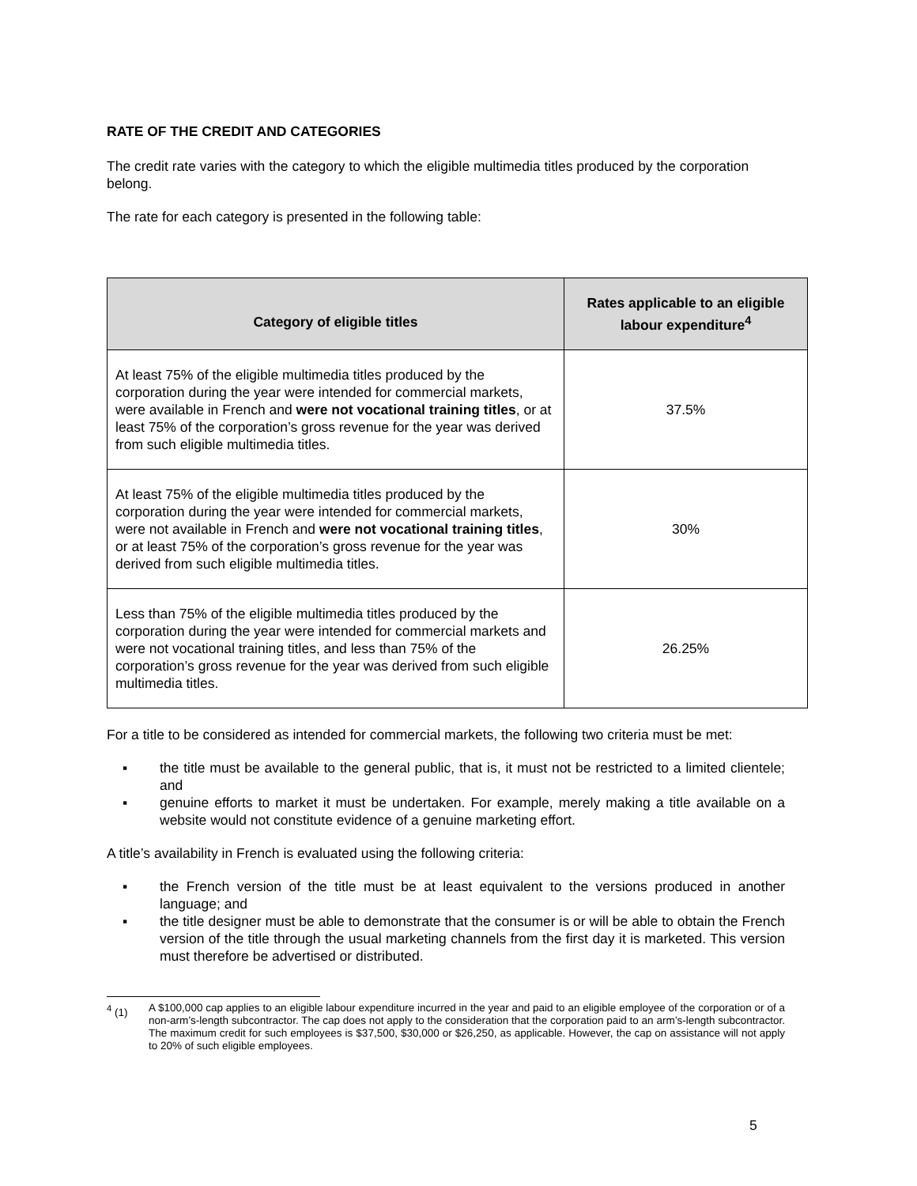RATE OF THE CREDIT AND CATEGORIES
The credit rate varies with the category to which the eligible multimedia titles produced by the corporation belong.
The rate for each category is presented in the following table:
| Category of eligible titles | Rates applicable to an eligible labour expenditure<sup>4</sup> |
| --- | --- |
| At least 75% of the eligible multimedia titles produced by the corporation during the year were intended for commercial markets, were available in French and were not vocational training titles , or at least 75% of the corporation’s gross revenue for the year was derived from such eligible multimedia titles. | 37.5% |
| At least 75% of the eligible multimedia titles produced by the corporation during the year were intended for commercial markets, were not available in French and were not vocational training titles , or at least 75% of the corporation’s gross revenue for the year was derived from such eligible multimedia titles. | 30% |
| Less than 75% of the eligible multimedia titles produced by the corporation during the year were intended for commercial markets and were not vocational training titles, and less than 75% of the corporation’s gross revenue for the year was derived from such eligible multimedia titles. | 26.25% |
For a title to be considered as intended for commercial markets, the following two criteria must be met:
▪ the title must be available to the general public, that is, it must not be restricted to a limited clientele; and
▪ genuine efforts to market it must be undertaken. For example, merely making a title available on a website would not constitute evidence of a genuine marketing effort.
A title’s availability in French is evaluated using the following criteria:
▪ the French version of the title must be at least equivalent to the versions produced in another language; and
▪ the title designer must be able to demonstrate that the consumer is or will be able to obtain the French version of the title through the usual marketing channels from the first day it is marketed. This version must therefore be advertised or distributed.
<sup>4</sup> (1) A $100,000 cap applies to an eligible labour expenditure incurred in the year and paid to an eligible employee of the corporation or of a non-arm’s-length subcontractor. The cap does not apply to the consideration that the corporation paid to an arm’s-length subcontractor. The maximum credit for such employees is $37,500, $30,000 or $26,250, as applicable. However, the cap on assistance will not apply to 20% of such eligible employees.
5